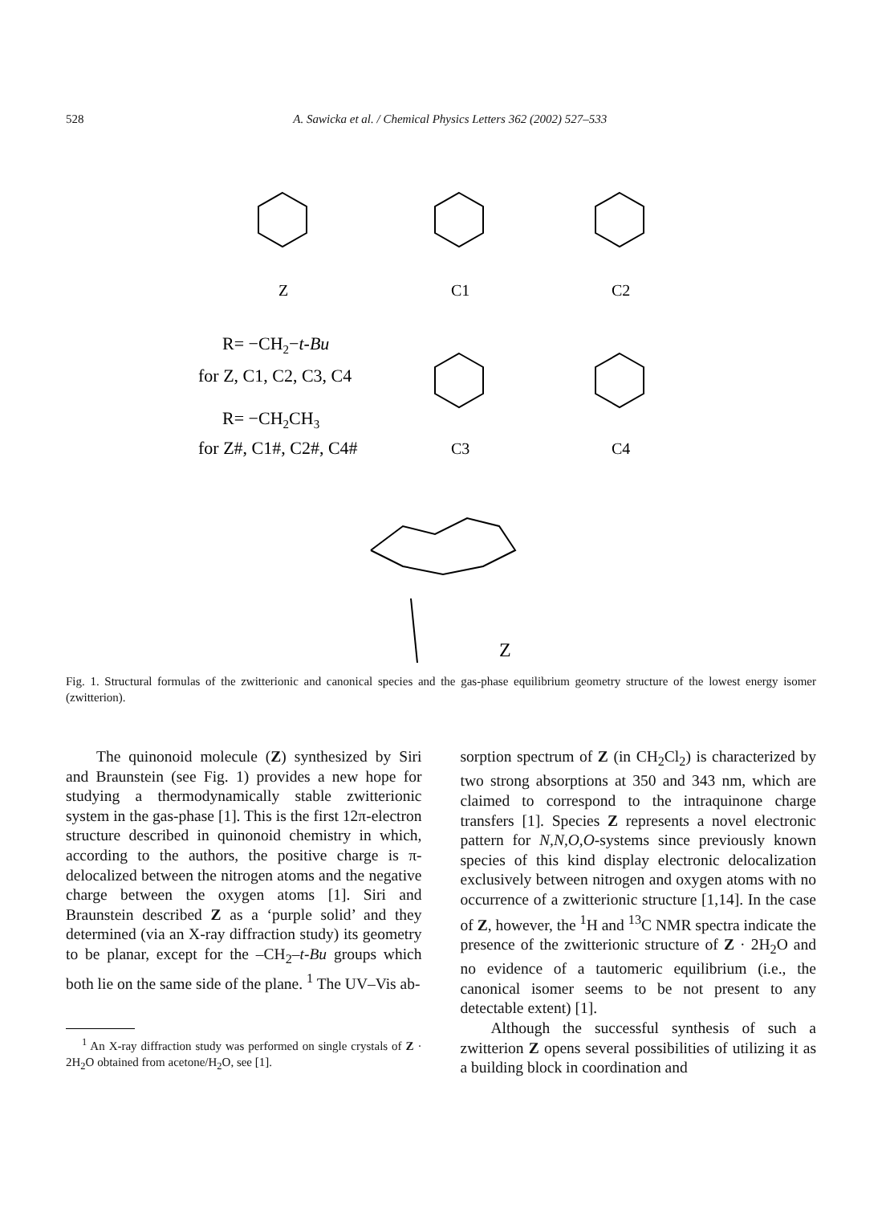528 A. Sawicka et al. / Chemical Physics Letters 362 (2002) 527–533
Z
C1
C2
R= −CH2−t-Bu
for Z, C1, C2, C3, C4
R= −CH2CH3
for Z#, C1#, C2#, C4#
C3
C4
Z
Fig. 1. Structural formulas of the zwitterionic and canonical species and the gas-phase equilibrium geometry structure of the lowest energy isomer (zwitterion).
The quinonoid molecule (Z) synthesized by Siri and Braunstein (see Fig. 1) provides a new hope for studying a thermodynamically stable zwitterionic system in the gas-phase [1]. This is the first 12π-electron structure described in quinonoid chemistry in which, according to the authors, the positive charge is π-delocalized between the nitrogen atoms and the negative charge between the oxygen atoms [1]. Siri and Braunstein described Z as a ‘purple solid’ and they determined (via an X-ray diffraction study) its geometry to be planar, except for the –CH<sub>2</sub>–t-Bu groups which both lie on the same side of the plane. <sup>1</sup> The UV–Vis ab-
<sup>1</sup> An X-ray diffraction study was performed on single crystals of Z · 2H<sub>2</sub>O obtained from acetone/H<sub>2</sub>O, see [1].
sorption spectrum of Z (in CH<sub>2</sub>Cl<sub>2</sub>) is characterized by two strong absorptions at 350 and 343 nm, which are claimed to correspond to the intraquinone charge transfers [1]. Species Z represents a novel electronic pattern for N,N,O,O-systems since previously known species of this kind display electronic delocalization exclusively between nitrogen and oxygen atoms with no occurrence of a zwitterionic structure [1,14]. In the case of Z, however, the <sup>1</sup>H and <sup>13</sup>C NMR spectra indicate the presence of the zwitterionic structure of Z · 2H<sub>2</sub>O and no evidence of a tautomeric equilibrium (i.e., the canonical isomer seems to be not present to any detectable extent) [1].
Although the successful synthesis of such a zwitterion Z opens several possibilities of utilizing it as a building block in coordination and